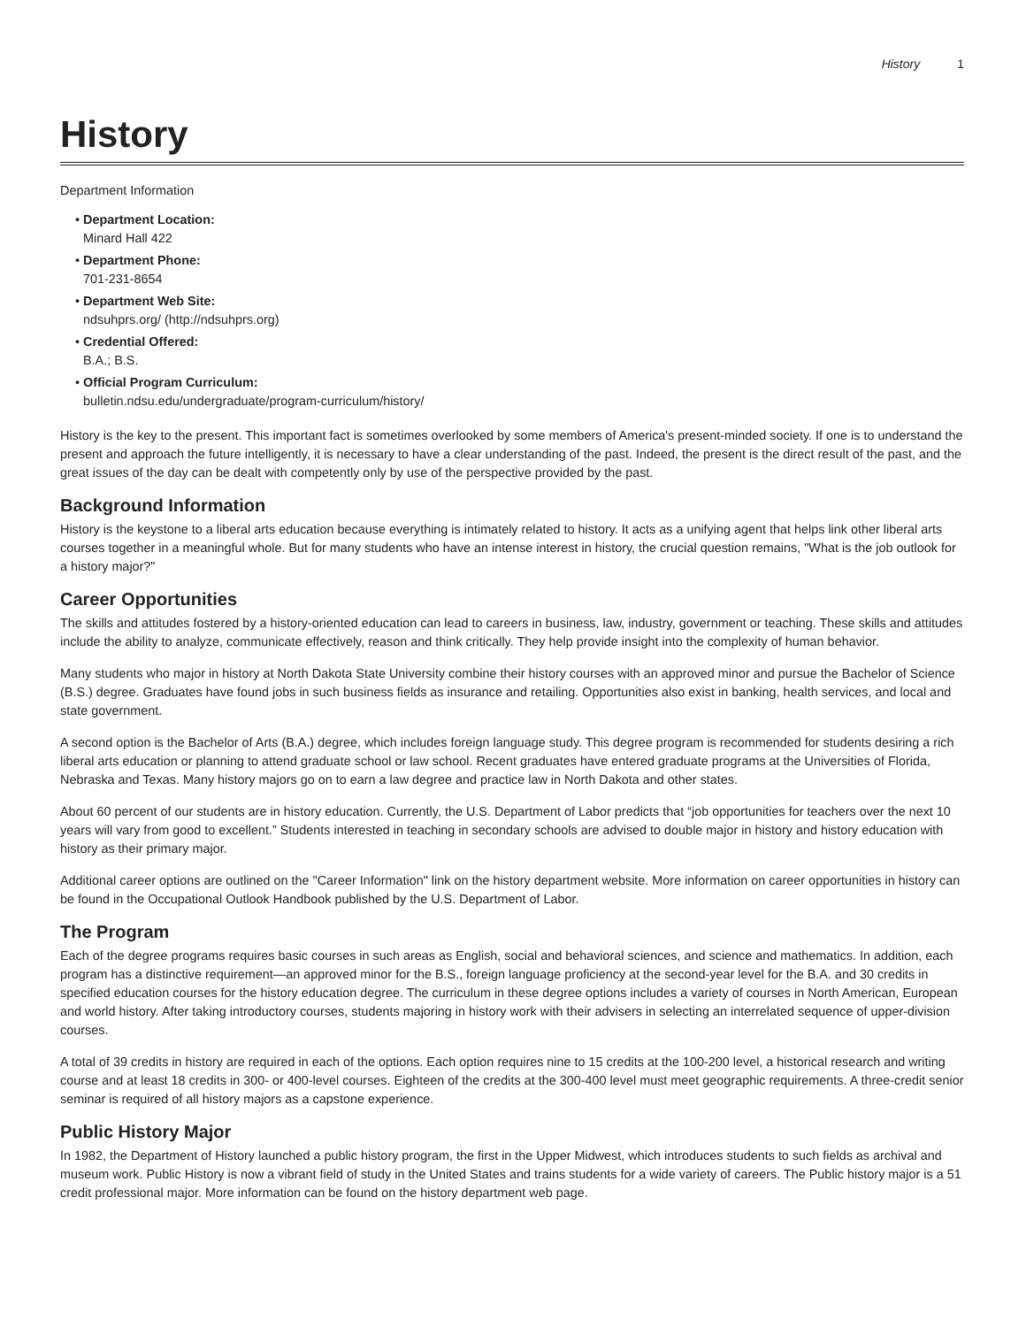History 1
History
Department Information
Department Location:
Minard Hall 422
Department Phone:
701-231-8654
Department Web Site:
ndsuhprs.org/ (http://ndsuhprs.org)
Credential Offered:
B.A.; B.S.
Official Program Curriculum:
bulletin.ndsu.edu/undergraduate/program-curriculum/history/
History is the key to the present. This important fact is sometimes overlooked by some members of America's present-minded society. If one is to understand the present and approach the future intelligently, it is necessary to have a clear understanding of the past. Indeed, the present is the direct result of the past, and the great issues of the day can be dealt with competently only by use of the perspective provided by the past.
Background Information
History is the keystone to a liberal arts education because everything is intimately related to history. It acts as a unifying agent that helps link other liberal arts courses together in a meaningful whole. But for many students who have an intense interest in history, the crucial question remains, "What is the job outlook for a history major?"
Career Opportunities
The skills and attitudes fostered by a history-oriented education can lead to careers in business, law, industry, government or teaching. These skills and attitudes include the ability to analyze, communicate effectively, reason and think critically. They help provide insight into the complexity of human behavior.
Many students who major in history at North Dakota State University combine their history courses with an approved minor and pursue the Bachelor of Science (B.S.) degree. Graduates have found jobs in such business fields as insurance and retailing. Opportunities also exist in banking, health services, and local and state government.
A second option is the Bachelor of Arts (B.A.) degree, which includes foreign language study. This degree program is recommended for students desiring a rich liberal arts education or planning to attend graduate school or law school. Recent graduates have entered graduate programs at the Universities of Florida, Nebraska and Texas. Many history majors go on to earn a law degree and practice law in North Dakota and other states.
About 60 percent of our students are in history education. Currently, the U.S. Department of Labor predicts that “job opportunities for teachers over the next 10 years will vary from good to excellent.” Students interested in teaching in secondary schools are advised to double major in history and history education with history as their primary major.
Additional career options are outlined on the "Career Information" link on the history department website. More information on career opportunities in history can be found in the Occupational Outlook Handbook published by the U.S. Department of Labor.
The Program
Each of the degree programs requires basic courses in such areas as English, social and behavioral sciences, and science and mathematics. In addition, each program has a distinctive requirement—an approved minor for the B.S., foreign language proficiency at the second-year level for the B.A. and 30 credits in specified education courses for the history education degree. The curriculum in these degree options includes a variety of courses in North American, European and world history. After taking introductory courses, students majoring in history work with their advisers in selecting an interrelated sequence of upper-division courses.
A total of 39 credits in history are required in each of the options. Each option requires nine to 15 credits at the 100-200 level, a historical research and writing course and at least 18 credits in 300- or 400-level courses. Eighteen of the credits at the 300-400 level must meet geographic requirements. A three-credit senior seminar is required of all history majors as a capstone experience.
Public History Major
In 1982, the Department of History launched a public history program, the first in the Upper Midwest, which introduces students to such fields as archival and museum work. Public History is now a vibrant field of study in the United States and trains students for a wide variety of careers. The Public history major is a 51 credit professional major. More information can be found on the history department web page.